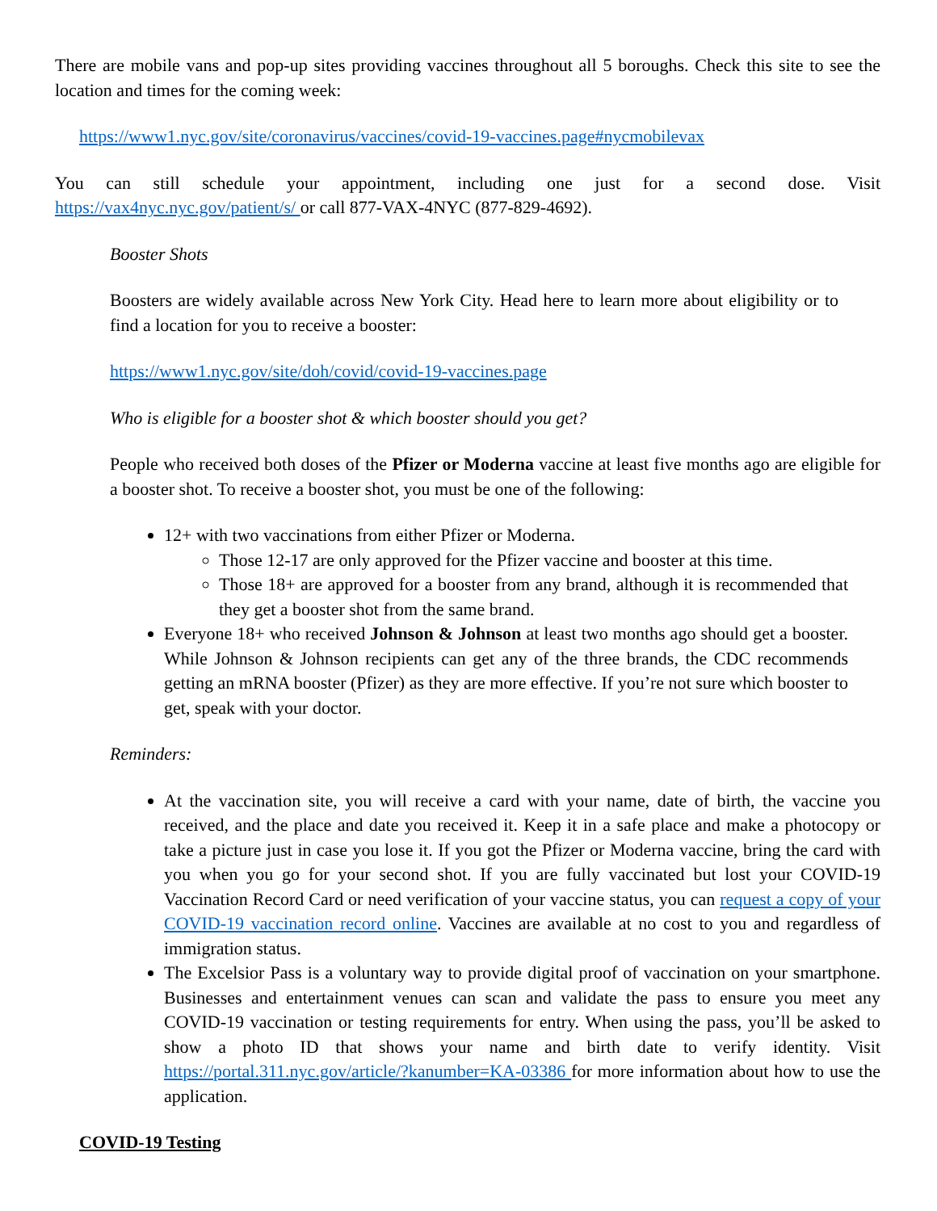There are mobile vans and pop-up sites providing vaccines throughout all 5 boroughs. Check this site to see the location and times for the coming week:
https://www1.nyc.gov/site/coronavirus/vaccines/covid-19-vaccines.page#nycmobilevax
You can still schedule your appointment, including one just for a second dose. Visit https://vax4nyc.nyc.gov/patient/s/ or call 877-VAX-4NYC (877-829-4692).
Booster Shots
Boosters are widely available across New York City. Head here to learn more about eligibility or to find a location for you to receive a booster:
https://www1.nyc.gov/site/doh/covid/covid-19-vaccines.page
Who is eligible for a booster shot & which booster should you get?
People who received both doses of the Pfizer or Moderna vaccine at least five months ago are eligible for a booster shot. To receive a booster shot, you must be one of the following:
12+ with two vaccinations from either Pfizer or Moderna.
Those 12-17 are only approved for the Pfizer vaccine and booster at this time.
Those 18+ are approved for a booster from any brand, although it is recommended that they get a booster shot from the same brand.
Everyone 18+ who received Johnson & Johnson at least two months ago should get a booster. While Johnson & Johnson recipients can get any of the three brands, the CDC recommends getting an mRNA booster (Pfizer) as they are more effective. If you’re not sure which booster to get, speak with your doctor.
Reminders:
At the vaccination site, you will receive a card with your name, date of birth, the vaccine you received, and the place and date you received it. Keep it in a safe place and make a photocopy or take a picture just in case you lose it. If you got the Pfizer or Moderna vaccine, bring the card with you when you go for your second shot. If you are fully vaccinated but lost your COVID-19 Vaccination Record Card or need verification of your vaccine status, you can request a copy of your COVID-19 vaccination record online. Vaccines are available at no cost to you and regardless of immigration status.
The Excelsior Pass is a voluntary way to provide digital proof of vaccination on your smartphone. Businesses and entertainment venues can scan and validate the pass to ensure you meet any COVID-19 vaccination or testing requirements for entry. When using the pass, you’ll be asked to show a photo ID that shows your name and birth date to verify identity. Visit https://portal.311.nyc.gov/article/?kanumber=KA-03386 for more information about how to use the application.
COVID-19 Testing